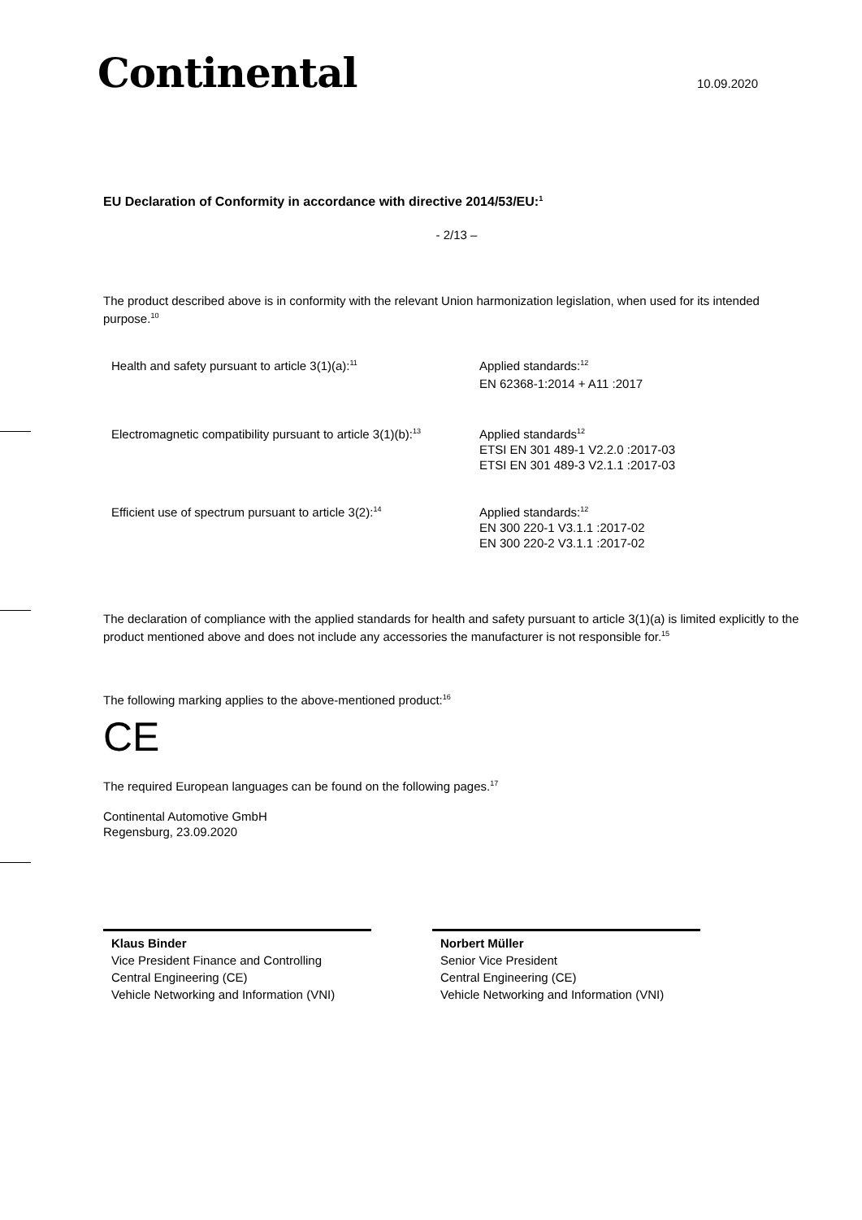Continental
10.09.2020
EU Declaration of Conformity in accordance with directive 2014/53/EU:<sup>1</sup>
- 2/13 –
The product described above is in conformity with the relevant Union harmonization legislation, when used for its intended purpose.<sup>10</sup>
Health and safety pursuant to article 3(1)(a):<sup>11</sup>
Applied standards:<sup>12</sup>
EN 62368-1:2014 + A11 :2017
Electromagnetic compatibility pursuant to article 3(1)(b):<sup>13</sup>
Applied standards<sup>12</sup>
ETSI EN 301 489-1 V2.2.0 :2017-03
ETSI EN 301 489-3 V2.1.1 :2017-03
Efficient use of spectrum pursuant to article 3(2):<sup>14</sup>
Applied standards:<sup>12</sup>
EN 300 220-1 V3.1.1 :2017-02
EN 300 220-2 V3.1.1 :2017-02
The declaration of compliance with the applied standards for health and safety pursuant to article 3(1)(a) is limited explicitly to the product mentioned above and does not include any accessories the manufacturer is not responsible for.<sup>15</sup>
The following marking applies to the above-mentioned product:<sup>16</sup>
CE
The required European languages can be found on the following pages.<sup>17</sup>
Continental Automotive GmbH
Regensburg, 23.09.2020
Klaus Binder
Vice President Finance and Controlling
Central Engineering (CE)
Vehicle Networking and Information (VNI)
Norbert Müller
Senior Vice President
Central Engineering (CE)
Vehicle Networking and Information (VNI)